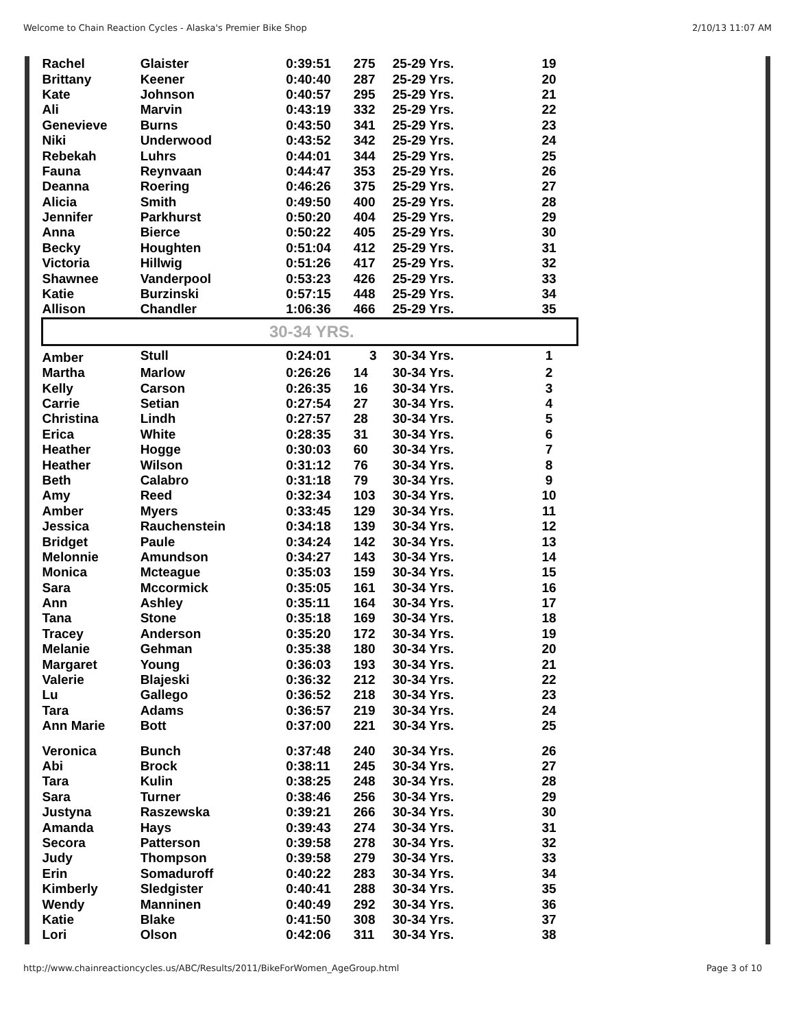Welcome to Chain Reaction Cycles - Alaska's Premier Bike Shop 2/10/13 11:07 AM
| Rachel | Glaister | 0:39:51 | 275 | 25-29 Yrs. | 19 |
| Brittany | Keener | 0:40:40 | 287 | 25-29 Yrs. | 20 |
| Kate | Johnson | 0:40:57 | 295 | 25-29 Yrs. | 21 |
| Ali | Marvin | 0:43:19 | 332 | 25-29 Yrs. | 22 |
| Genevieve | Burns | 0:43:50 | 341 | 25-29 Yrs. | 23 |
| Niki | Underwood | 0:43:52 | 342 | 25-29 Yrs. | 24 |
| Rebekah | Luhrs | 0:44:01 | 344 | 25-29 Yrs. | 25 |
| Fauna | Reynvaan | 0:44:47 | 353 | 25-29 Yrs. | 26 |
| Deanna | Roering | 0:46:26 | 375 | 25-29 Yrs. | 27 |
| Alicia | Smith | 0:49:50 | 400 | 25-29 Yrs. | 28 |
| Jennifer | Parkhurst | 0:50:20 | 404 | 25-29 Yrs. | 29 |
| Anna | Bierce | 0:50:22 | 405 | 25-29 Yrs. | 30 |
| Becky | Houghten | 0:51:04 | 412 | 25-29 Yrs. | 31 |
| Victoria | Hillwig | 0:51:26 | 417 | 25-29 Yrs. | 32 |
| Shawnee | Vanderpool | 0:53:23 | 426 | 25-29 Yrs. | 33 |
| Katie | Burzinski | 0:57:15 | 448 | 25-29 Yrs. | 34 |
| Allison | Chandler | 1:06:36 | 466 | 25-29 Yrs. | 35 |
| 30-34 YRS. | | | | | |
| Amber | Stull | 0:24:01 | 3 | 30-34 Yrs. | 1 |
| Martha | Marlow | 0:26:26 | 14 | 30-34 Yrs. | 2 |
| Kelly | Carson | 0:26:35 | 16 | 30-34 Yrs. | 3 |
| Carrie | Setian | 0:27:54 | 27 | 30-34 Yrs. | 4 |
| Christina | Lindh | 0:27:57 | 28 | 30-34 Yrs. | 5 |
| Erica | White | 0:28:35 | 31 | 30-34 Yrs. | 6 |
| Heather | Hogge | 0:30:03 | 60 | 30-34 Yrs. | 7 |
| Heather | Wilson | 0:31:12 | 76 | 30-34 Yrs. | 8 |
| Beth | Calabro | 0:31:18 | 79 | 30-34 Yrs. | 9 |
| Amy | Reed | 0:32:34 | 103 | 30-34 Yrs. | 10 |
| Amber | Myers | 0:33:45 | 129 | 30-34 Yrs. | 11 |
| Jessica | Rauchenstein | 0:34:18 | 139 | 30-34 Yrs. | 12 |
| Bridget | Paule | 0:34:24 | 142 | 30-34 Yrs. | 13 |
| Melonnie | Amundson | 0:34:27 | 143 | 30-34 Yrs. | 14 |
| Monica | Mcteague | 0:35:03 | 159 | 30-34 Yrs. | 15 |
| Sara | Mccormick | 0:35:05 | 161 | 30-34 Yrs. | 16 |
| Ann | Ashley | 0:35:11 | 164 | 30-34 Yrs. | 17 |
| Tana | Stone | 0:35:18 | 169 | 30-34 Yrs. | 18 |
| Tracey | Anderson | 0:35:20 | 172 | 30-34 Yrs. | 19 |
| Melanie | Gehman | 0:35:38 | 180 | 30-34 Yrs. | 20 |
| Margaret | Young | 0:36:03 | 193 | 30-34 Yrs. | 21 |
| Valerie | Blajeski | 0:36:32 | 212 | 30-34 Yrs. | 22 |
| Lu | Gallego | 0:36:52 | 218 | 30-34 Yrs. | 23 |
| Tara | Adams | 0:36:57 | 219 | 30-34 Yrs. | 24 |
| Ann Marie | Bott | 0:37:00 | 221 | 30-34 Yrs. | 25 |
| Veronica | Bunch | 0:37:48 | 240 | 30-34 Yrs. | 26 |
| Abi | Brock | 0:38:11 | 245 | 30-34 Yrs. | 27 |
| Tara | Kulin | 0:38:25 | 248 | 30-34 Yrs. | 28 |
| Sara | Turner | 0:38:46 | 256 | 30-34 Yrs. | 29 |
| Justyna | Raszewska | 0:39:21 | 266 | 30-34 Yrs. | 30 |
| Amanda | Hays | 0:39:43 | 274 | 30-34 Yrs. | 31 |
| Secora | Patterson | 0:39:58 | 278 | 30-34 Yrs. | 32 |
| Judy | Thompson | 0:39:58 | 279 | 30-34 Yrs. | 33 |
| Erin | Somaduroff | 0:40:22 | 283 | 30-34 Yrs. | 34 |
| Kimberly | Sledgister | 0:40:41 | 288 | 30-34 Yrs. | 35 |
| Wendy | Manninen | 0:40:49 | 292 | 30-34 Yrs. | 36 |
| Katie | Blake | 0:41:50 | 308 | 30-34 Yrs. | 37 |
| Lori | Olson | 0:42:06 | 311 | 30-34 Yrs. | 38 |
http://www.chainreactioncycles.us/ABC/Results/2011/BikeForWomen_AgeGroup.html Page 3 of 10